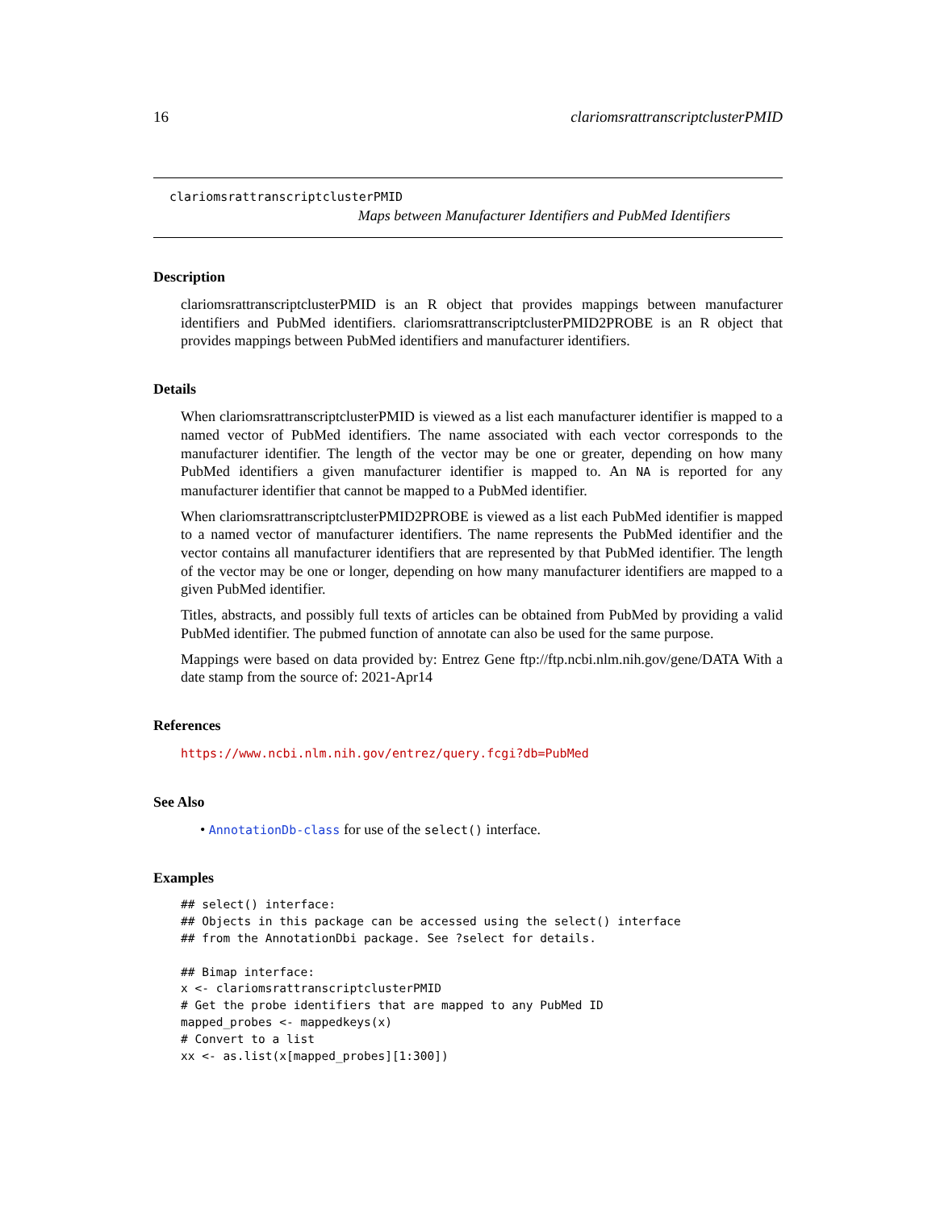16 clariomsrattranscriptclusterPMID
clariomsrattranscriptclusterPMID
Maps between Manufacturer Identifiers and PubMed Identifiers
Description
clariomsrattranscriptclusterPMID is an R object that provides mappings between manufacturer identifiers and PubMed identifiers. clariomsrattranscriptclusterPMID2PROBE is an R object that provides mappings between PubMed identifiers and manufacturer identifiers.
Details
When clariomsrattranscriptclusterPMID is viewed as a list each manufacturer identifier is mapped to a named vector of PubMed identifiers. The name associated with each vector corresponds to the manufacturer identifier. The length of the vector may be one or greater, depending on how many PubMed identifiers a given manufacturer identifier is mapped to. An NA is reported for any manufacturer identifier that cannot be mapped to a PubMed identifier.
When clariomsrattranscriptclusterPMID2PROBE is viewed as a list each PubMed identifier is mapped to a named vector of manufacturer identifiers. The name represents the PubMed identifier and the vector contains all manufacturer identifiers that are represented by that PubMed identifier. The length of the vector may be one or longer, depending on how many manufacturer identifiers are mapped to a given PubMed identifier.
Titles, abstracts, and possibly full texts of articles can be obtained from PubMed by providing a valid PubMed identifier. The pubmed function of annotate can also be used for the same purpose.
Mappings were based on data provided by: Entrez Gene ftp://ftp.ncbi.nlm.nih.gov/gene/DATA With a date stamp from the source of: 2021-Apr14
References
https://www.ncbi.nlm.nih.gov/entrez/query.fcgi?db=PubMed
See Also
• AnnotationDb-class for use of the select() interface.
Examples
## select() interface:
## Objects in this package can be accessed using the select() interface
## from the AnnotationDbi package. See ?select for details.

## Bimap interface:
x <- clariomsrattranscriptclusterPMID
# Get the probe identifiers that are mapped to any PubMed ID
mapped_probes <- mappedkeys(x)
# Convert to a list
xx <- as.list(x[mapped_probes][1:300])